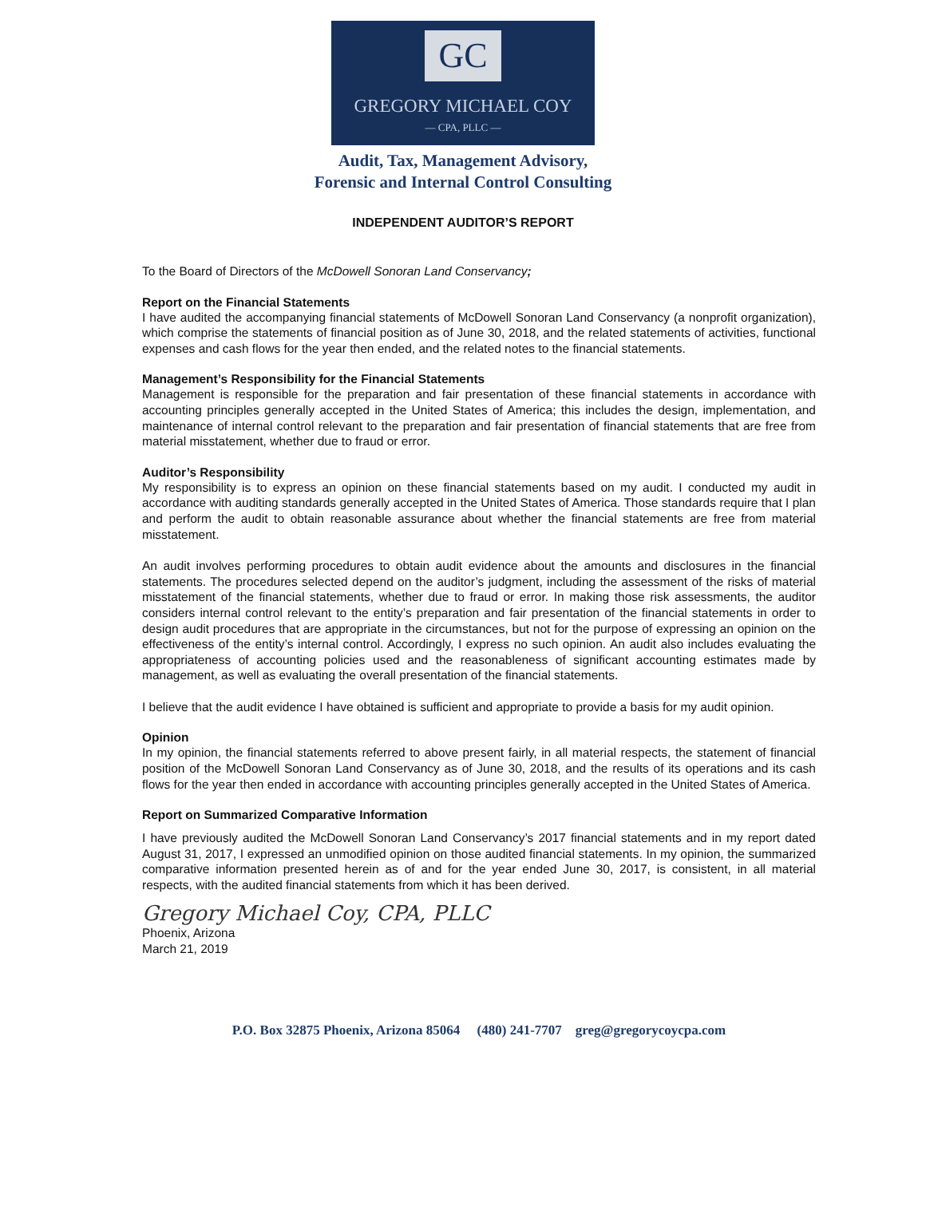GC
GREGORY MICHAEL COY
— CPA, PLLC —
Audit, Tax, Management Advisory,
Forensic and Internal Control Consulting
INDEPENDENT AUDITOR’S REPORT
To the Board of Directors of the McDowell Sonoran Land Conservancy;
Report on the Financial Statements
I have audited the accompanying financial statements of McDowell Sonoran Land Conservancy (a nonprofit organization), which comprise the statements of financial position as of June 30, 2018, and the related statements of activities, functional expenses and cash flows for the year then ended, and the related notes to the financial statements.
Management’s Responsibility for the Financial Statements
Management is responsible for the preparation and fair presentation of these financial statements in accordance with accounting principles generally accepted in the United States of America; this includes the design, implementation, and maintenance of internal control relevant to the preparation and fair presentation of financial statements that are free from material misstatement, whether due to fraud or error.
Auditor’s Responsibility
My responsibility is to express an opinion on these financial statements based on my audit. I conducted my audit in accordance with auditing standards generally accepted in the United States of America. Those standards require that I plan and perform the audit to obtain reasonable assurance about whether the financial statements are free from material misstatement.
An audit involves performing procedures to obtain audit evidence about the amounts and disclosures in the financial statements. The procedures selected depend on the auditor’s judgment, including the assessment of the risks of material misstatement of the financial statements, whether due to fraud or error. In making those risk assessments, the auditor considers internal control relevant to the entity’s preparation and fair presentation of the financial statements in order to design audit procedures that are appropriate in the circumstances, but not for the purpose of expressing an opinion on the effectiveness of the entity’s internal control. Accordingly, I express no such opinion. An audit also includes evaluating the appropriateness of accounting policies used and the reasonableness of significant accounting estimates made by management, as well as evaluating the overall presentation of the financial statements.
I believe that the audit evidence I have obtained is sufficient and appropriate to provide a basis for my audit opinion.
Opinion
In my opinion, the financial statements referred to above present fairly, in all material respects, the statement of financial position of the McDowell Sonoran Land Conservancy as of June 30, 2018, and the results of its operations and its cash flows for the year then ended in accordance with accounting principles generally accepted in the United States of America.
Report on Summarized Comparative Information
I have previously audited the McDowell Sonoran Land Conservancy’s 2017 financial statements and in my report dated August 31, 2017, I expressed an unmodified opinion on those audited financial statements. In my opinion, the summarized comparative information presented herein as of and for the year ended June 30, 2017, is consistent, in all material respects, with the audited financial statements from which it has been derived.
Gregory Michael Coy, CPA, PLLC
Phoenix, Arizona
March 21, 2019
P.O. Box 32875 Phoenix, Arizona 85064 (480) 241-7707 greg@gregorycoycpa.com